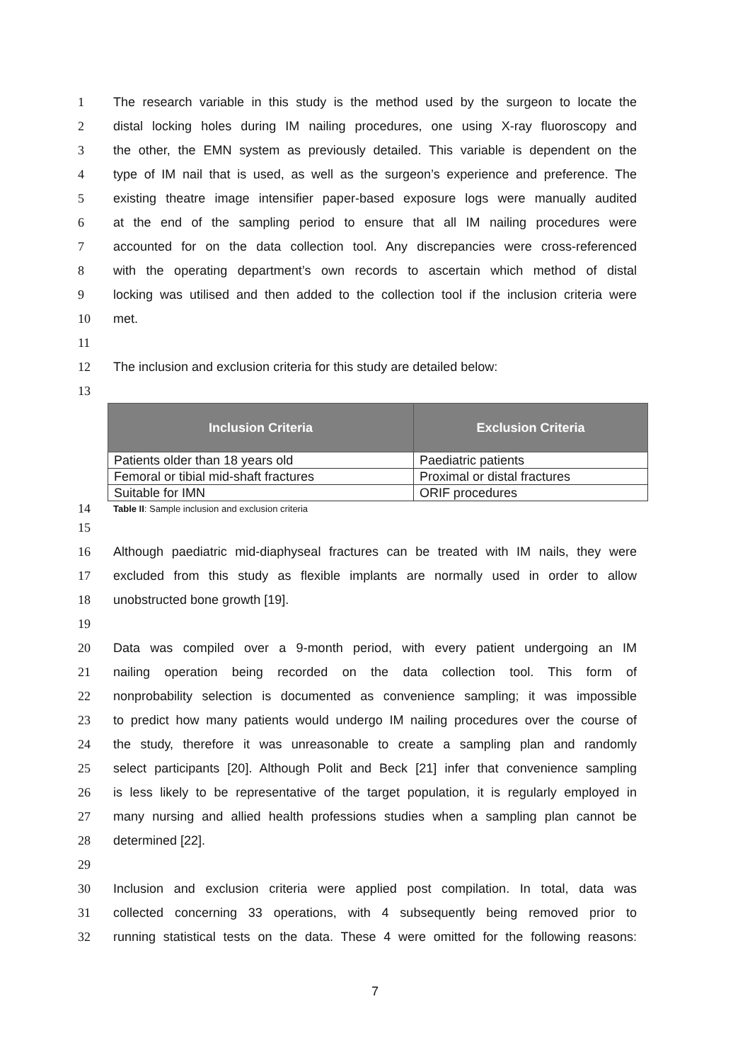1 The research variable in this study is the method used by the surgeon to locate the
2 distal locking holes during IM nailing procedures, one using X-ray fluoroscopy and
3 the other, the EMN system as previously detailed. This variable is dependent on the
4 type of IM nail that is used, as well as the surgeon’s experience and preference. The
5 existing theatre image intensifier paper-based exposure logs were manually audited
6 at the end of the sampling period to ensure that all IM nailing procedures were
7 accounted for on the data collection tool. Any discrepancies were cross-referenced
8 with the operating department’s own records to ascertain which method of distal
9 locking was utilised and then added to the collection tool if the inclusion criteria were
10 met.
11
12 The inclusion and exclusion criteria for this study are detailed below:
13
| Inclusion Criteria | Exclusion Criteria |
| --- | --- |
| Patients older than 18 years old | Paediatric patients |
| Femoral or tibial mid-shaft fractures | Proximal or distal fractures |
| Suitable for IMN | ORIF procedures |
14 Table II: Sample inclusion and exclusion criteria
15
16 Although paediatric mid-diaphyseal fractures can be treated with IM nails, they were
17 excluded from this study as flexible implants are normally used in order to allow
18 unobstructed bone growth [19].
19
20 Data was compiled over a 9-month period, with every patient undergoing an IM
21 nailing operation being recorded on the data collection tool. This form of
22 nonprobability selection is documented as convenience sampling; it was impossible
23 to predict how many patients would undergo IM nailing procedures over the course of
24 the study, therefore it was unreasonable to create a sampling plan and randomly
25 select participants [20]. Although Polit and Beck [21] infer that convenience sampling
26 is less likely to be representative of the target population, it is regularly employed in
27 many nursing and allied health professions studies when a sampling plan cannot be
28 determined [22].
29
30 Inclusion and exclusion criteria were applied post compilation. In total, data was
31 collected concerning 33 operations, with 4 subsequently being removed prior to
32 running statistical tests on the data. These 4 were omitted for the following reasons:
7